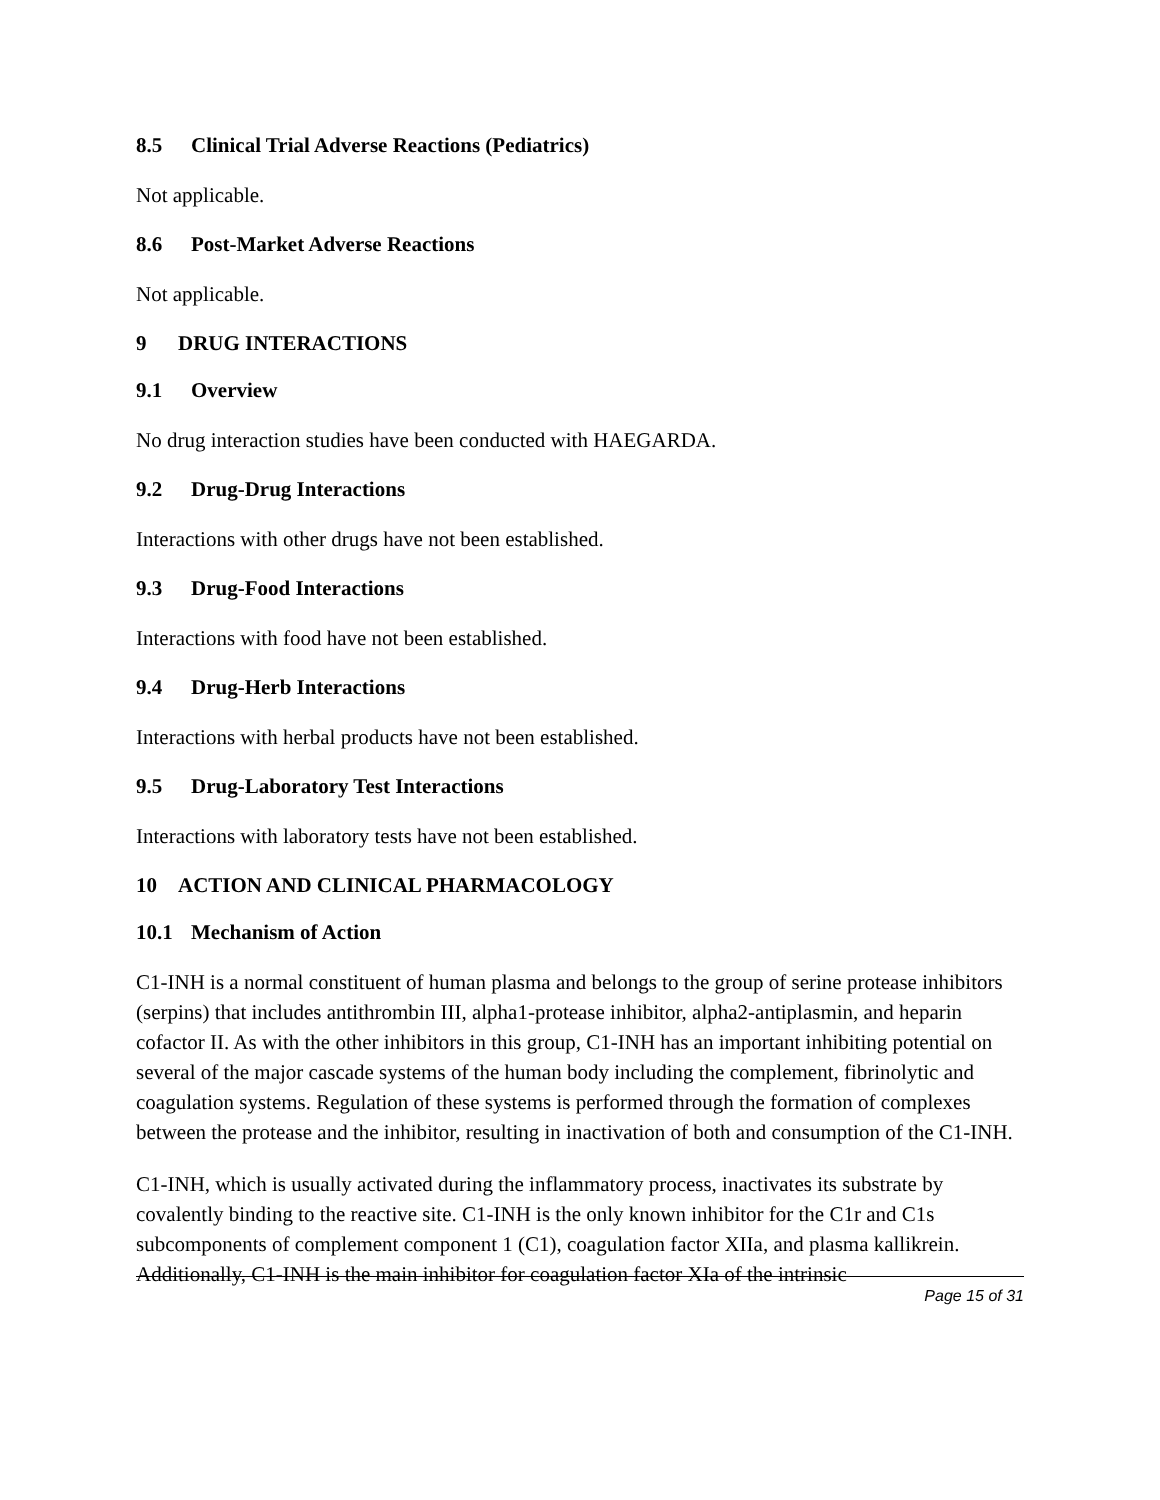8.5 Clinical Trial Adverse Reactions (Pediatrics)
Not applicable.
8.6 Post-Market Adverse Reactions
Not applicable.
9 DRUG INTERACTIONS
9.1 Overview
No drug interaction studies have been conducted with HAEGARDA.
9.2 Drug-Drug Interactions
Interactions with other drugs have not been established.
9.3 Drug-Food Interactions
Interactions with food have not been established.
9.4 Drug-Herb Interactions
Interactions with herbal products have not been established.
9.5 Drug-Laboratory Test Interactions
Interactions with laboratory tests have not been established.
10 ACTION AND CLINICAL PHARMACOLOGY
10.1 Mechanism of Action
C1-INH is a normal constituent of human plasma and belongs to the group of serine protease inhibitors (serpins) that includes antithrombin III, alpha1-protease inhibitor, alpha2-antiplasmin, and heparin cofactor II. As with the other inhibitors in this group, C1-INH has an important inhibiting potential on several of the major cascade systems of the human body including the complement, fibrinolytic and coagulation systems. Regulation of these systems is performed through the formation of complexes between the protease and the inhibitor, resulting in inactivation of both and consumption of the C1-INH.
C1-INH, which is usually activated during the inflammatory process, inactivates its substrate by covalently binding to the reactive site. C1-INH is the only known inhibitor for the C1r and C1s subcomponents of complement component 1 (C1), coagulation factor XIIa, and plasma kallikrein. Additionally, C1-INH is the main inhibitor for coagulation factor XIa of the intrinsic
Page 15 of 31